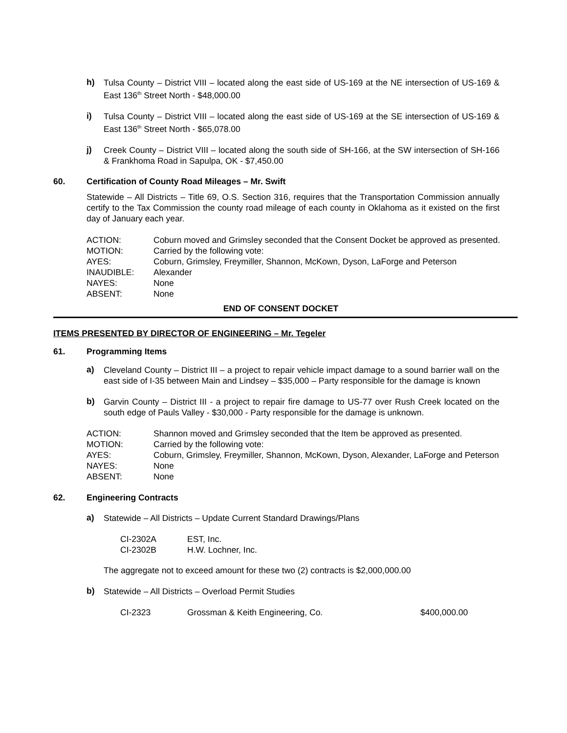h)
Tulsa County – District VIII – located along the east side of US-169 at the NE intersection of US-169 & East 136<sup>th</sup> Street North - $48,000.00
i)
Tulsa County – District VIII – located along the east side of US-169 at the SE intersection of US-169 & East 136<sup>th</sup> Street North - $65,078.00
j)
Creek County – District VIII – located along the south side of SH-166, at the SW intersection of SH-166 & Frankhoma Road in Sapulpa, OK - $7,450.00
60. Certification of County Road Mileages – Mr. Swift
Statewide – All Districts – Title 69, O.S. Section 316, requires that the Transportation Commission annually certify to the Tax Commission the county road mileage of each county in Oklahoma as it existed on the first day of January each year.
| ACTION: | Coburn moved and Grimsley seconded that the Consent Docket be approved as presented. |
| MOTION: | Carried by the following vote: |
| AYES: | Coburn, Grimsley, Freymiller, Shannon, McKown, Dyson, LaForge and Peterson |
| INAUDIBLE: | Alexander |
| NAYES: | None |
| ABSENT: | None |
END OF CONSENT DOCKET
ITEMS PRESENTED BY DIRECTOR OF ENGINEERING – Mr. Tegeler
61. Programming Items
a)
Cleveland County – District III – a project to repair vehicle impact damage to a sound barrier wall on the east side of I-35 between Main and Lindsey – $35,000 – Party responsible for the damage is known
b)
Garvin County – District III - a project to repair fire damage to US-77 over Rush Creek located on the south edge of Pauls Valley - $30,000 - Party responsible for the damage is unknown.
| ACTION: | Shannon moved and Grimsley seconded that the Item be approved as presented. |
| MOTION: | Carried by the following vote: |
| AYES: | Coburn, Grimsley, Freymiller, Shannon, McKown, Dyson, Alexander, LaForge and Peterson |
| NAYES: | None |
| ABSENT: | None |
62. Engineering Contracts
a)
Statewide – All Districts – Update Current Standard Drawings/Plans
| CI-2302A | EST, Inc. |
| CI-2302B | H.W. Lochner, Inc. |
The aggregate not to exceed amount for these two (2) contracts is $2,000,000.00
b)
Statewide – All Districts – Overload Permit Studies
| CI-2323 | Grossman & Keith Engineering, Co. | $400,000.00 |